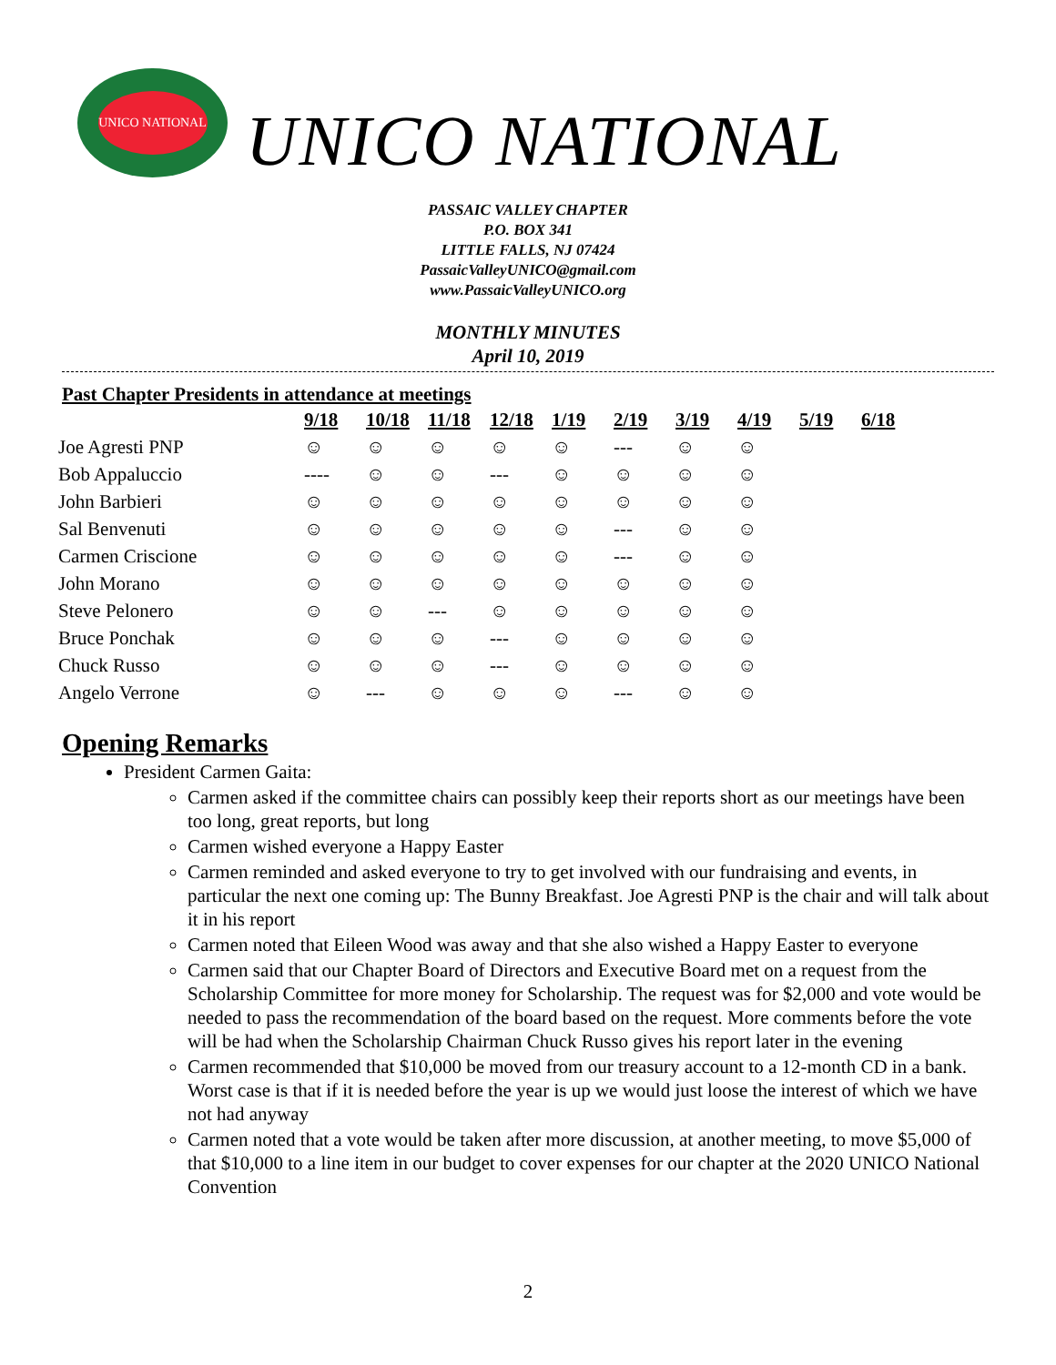UNICO NATIONAL
UNICO NATIONAL
PASSAIC VALLEY CHAPTER
P.O. BOX 341
LITTLE FALLS, NJ 07424
PassaicValleyUNICO@gmail.com
www.PassaicValleyUNICO.org
MONTHLY MINUTES
April 10, 2019
Past Chapter Presidents in attendance at meetings
| | 9/18 | 10/18 | 11/18 | 12/18 | 1/19 | 2/19 | 3/19 | 4/19 | 5/19 | 6/18 |
| Joe Agresti PNP | ☺ | ☺ | ☺ | ☺ | ☺ | --- | ☺ | ☺ | | |
| Bob Appaluccio | ---- | ☺ | ☺ | --- | ☺ | ☺ | ☺ | ☺ | | |
| John Barbieri | ☺ | ☺ | ☺ | ☺ | ☺ | ☺ | ☺ | ☺ | | |
| Sal Benvenuti | ☺ | ☺ | ☺ | ☺ | ☺ | --- | ☺ | ☺ | | |
| Carmen Criscione | ☺ | ☺ | ☺ | ☺ | ☺ | --- | ☺ | ☺ | | |
| John Morano | ☺ | ☺ | ☺ | ☺ | ☺ | ☺ | ☺ | ☺ | | |
| Steve Pelonero | ☺ | ☺ | --- | ☺ | ☺ | ☺ | ☺ | ☺ | | |
| Bruce Ponchak | ☺ | ☺ | ☺ | --- | ☺ | ☺ | ☺ | ☺ | | |
| Chuck Russo | ☺ | ☺ | ☺ | --- | ☺ | ☺ | ☺ | ☺ | | |
| Angelo Verrone | ☺ | --- | ☺ | ☺ | ☺ | --- | ☺ | ☺ | | |
Opening Remarks
President Carmen Gaita:
Carmen asked if the committee chairs can possibly keep their reports short as our meetings have been too long, great reports, but long
Carmen wished everyone a Happy Easter
Carmen reminded and asked everyone to try to get involved with our fundraising and events, in particular the next one coming up: The Bunny Breakfast. Joe Agresti PNP is the chair and will talk about it in his report
Carmen noted that Eileen Wood was away and that she also wished a Happy Easter to everyone
Carmen said that our Chapter Board of Directors and Executive Board met on a request from the Scholarship Committee for more money for Scholarship. The request was for $2,000 and vote would be needed to pass the recommendation of the board based on the request. More comments before the vote will be had when the Scholarship Chairman Chuck Russo gives his report later in the evening
Carmen recommended that $10,000 be moved from our treasury account to a 12-month CD in a bank. Worst case is that if it is needed before the year is up we would just loose the interest of which we have not had anyway
Carmen noted that a vote would be taken after more discussion, at another meeting, to move $5,000 of that $10,000 to a line item in our budget to cover expenses for our chapter at the 2020 UNICO National Convention
2